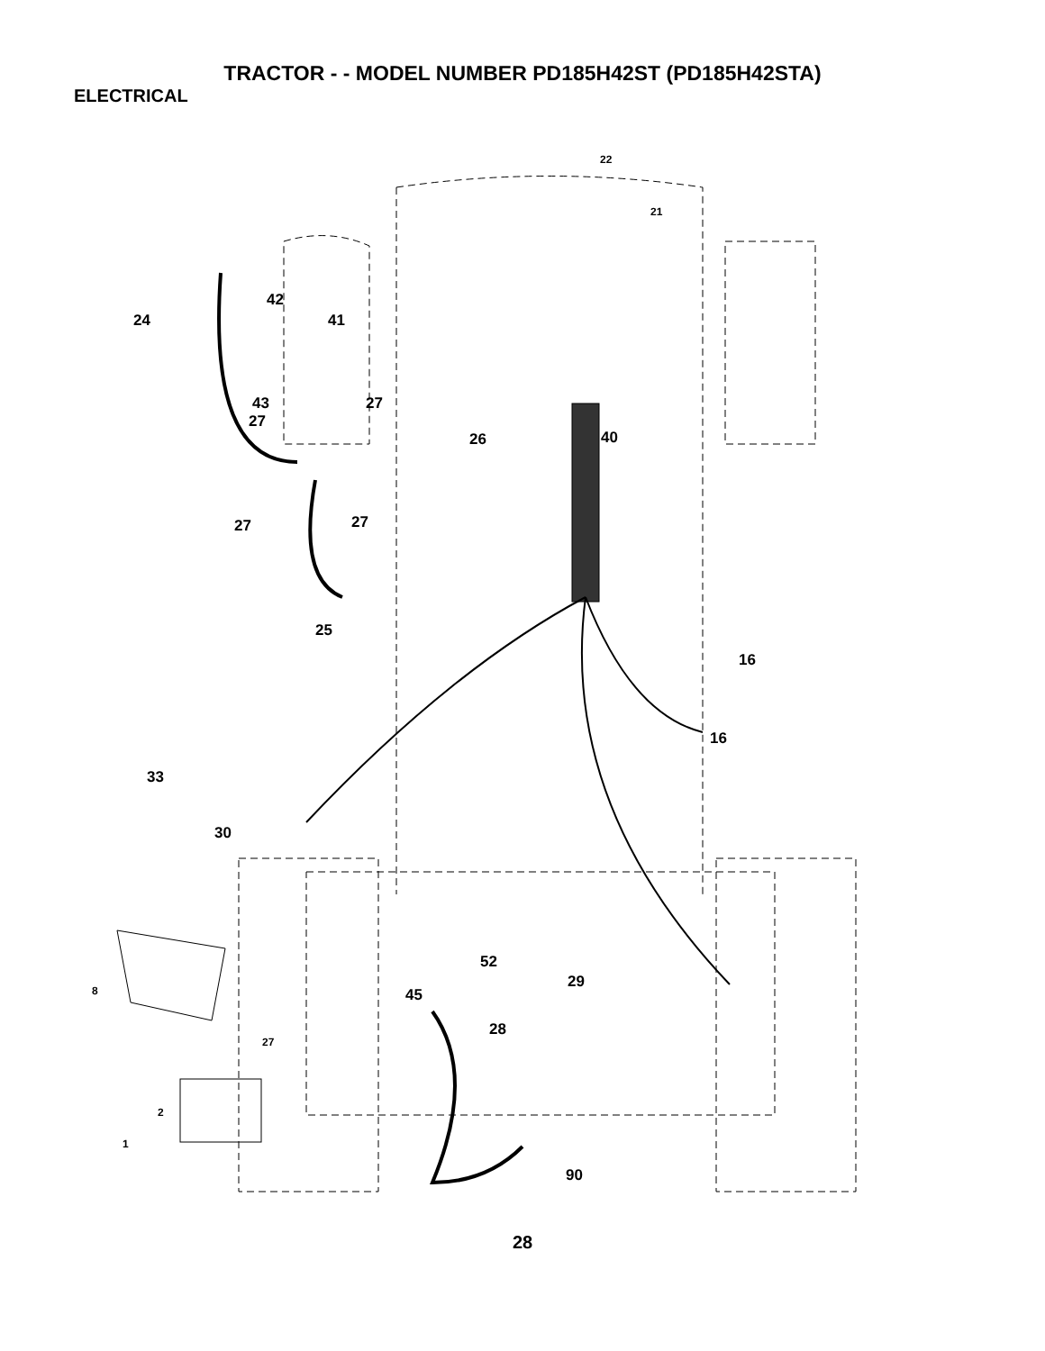TRACTOR - - MODEL NUMBER PD185H42ST (PD185H42STA)
ELECTRICAL
22
21
42
24 41
43 27
27
26 40
27 27
25
16
16
33
30
52
8 29
45
28
27
2
1
90
28